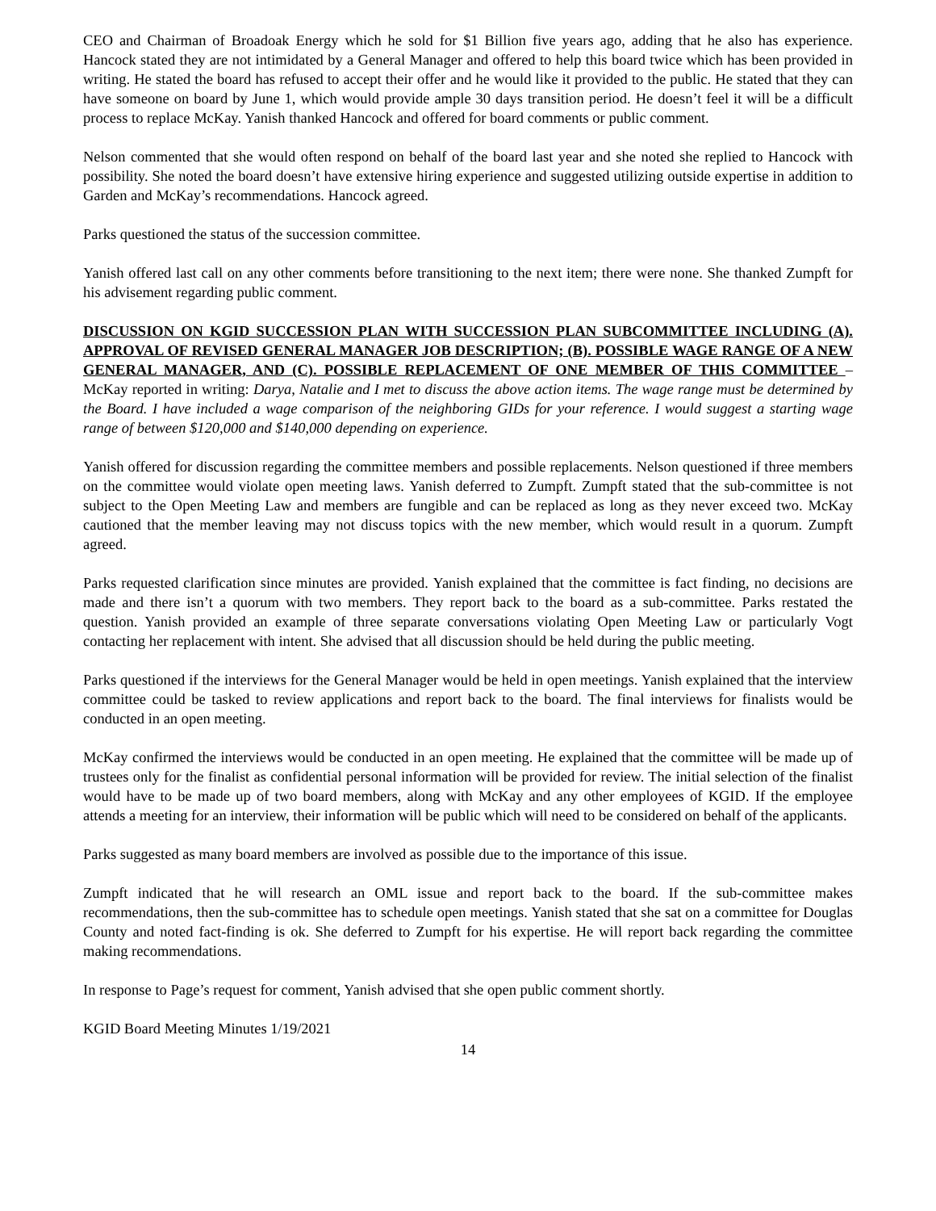CEO and Chairman of Broadoak Energy which he sold for $1 Billion five years ago, adding that he also has experience. Hancock stated they are not intimidated by a General Manager and offered to help this board twice which has been provided in writing. He stated the board has refused to accept their offer and he would like it provided to the public. He stated that they can have someone on board by June 1, which would provide ample 30 days transition period. He doesn’t feel it will be a difficult process to replace McKay. Yanish thanked Hancock and offered for board comments or public comment.
Nelson commented that she would often respond on behalf of the board last year and she noted she replied to Hancock with possibility. She noted the board doesn’t have extensive hiring experience and suggested utilizing outside expertise in addition to Garden and McKay’s recommendations. Hancock agreed.
Parks questioned the status of the succession committee.
Yanish offered last call on any other comments before transitioning to the next item; there were none. She thanked Zumpft for his advisement regarding public comment.
DISCUSSION ON KGID SUCCESSION PLAN WITH SUCCESSION PLAN SUBCOMMITTEE INCLUDING (A). APPROVAL OF REVISED GENERAL MANAGER JOB DESCRIPTION; (B). POSSIBLE WAGE RANGE OF A NEW GENERAL MANAGER, AND (C). POSSIBLE REPLACEMENT OF ONE MEMBER OF THIS COMMITTEE – McKay reported in writing: Darya, Natalie and I met to discuss the above action items. The wage range must be determined by the Board. I have included a wage comparison of the neighboring GIDs for your reference. I would suggest a starting wage range of between $120,000 and $140,000 depending on experience.
Yanish offered for discussion regarding the committee members and possible replacements. Nelson questioned if three members on the committee would violate open meeting laws. Yanish deferred to Zumpft. Zumpft stated that the sub-committee is not subject to the Open Meeting Law and members are fungible and can be replaced as long as they never exceed two. McKay cautioned that the member leaving may not discuss topics with the new member, which would result in a quorum. Zumpft agreed.
Parks requested clarification since minutes are provided. Yanish explained that the committee is fact finding, no decisions are made and there isn’t a quorum with two members. They report back to the board as a sub-committee. Parks restated the question. Yanish provided an example of three separate conversations violating Open Meeting Law or particularly Vogt contacting her replacement with intent. She advised that all discussion should be held during the public meeting.
Parks questioned if the interviews for the General Manager would be held in open meetings. Yanish explained that the interview committee could be tasked to review applications and report back to the board. The final interviews for finalists would be conducted in an open meeting.
McKay confirmed the interviews would be conducted in an open meeting. He explained that the committee will be made up of trustees only for the finalist as confidential personal information will be provided for review. The initial selection of the finalist would have to be made up of two board members, along with McKay and any other employees of KGID. If the employee attends a meeting for an interview, their information will be public which will need to be considered on behalf of the applicants.
Parks suggested as many board members are involved as possible due to the importance of this issue.
Zumpft indicated that he will research an OML issue and report back to the board. If the sub-committee makes recommendations, then the sub-committee has to schedule open meetings. Yanish stated that she sat on a committee for Douglas County and noted fact-finding is ok. She deferred to Zumpft for his expertise. He will report back regarding the committee making recommendations.
In response to Page’s request for comment, Yanish advised that she open public comment shortly.
KGID Board Meeting Minutes 1/19/2021
14